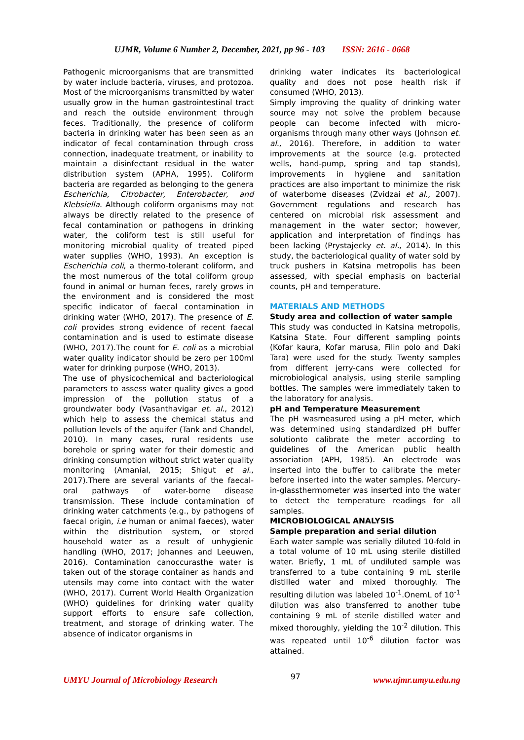UJMR, Volume 6 Number 2, December, 2021, pp 96 - 103 ISSN: 2616 - 0668
Pathogenic microorganisms that are transmitted by water include bacteria, viruses, and protozoa. Most of the microorganisms transmitted by water usually grow in the human gastrointestinal tract and reach the outside environment through feces. Traditionally, the presence of coliform bacteria in drinking water has been seen as an indicator of fecal contamination through cross connection, inadequate treatment, or inability to maintain a disinfectant residual in the water distribution system (APHA, 1995). Coliform bacteria are regarded as belonging to the genera Escherichia, Citrobacter, Enterobacter, and Klebsiella. Although coliform organisms may not always be directly related to the presence of fecal contamination or pathogens in drinking water, the coliform test is still useful for monitoring microbial quality of treated piped water supplies (WHO, 1993). An exception is Escherichia coli, a thermo-tolerant coliform, and the most numerous of the total coliform group found in animal or human feces, rarely grows in the environment and is considered the most specific indicator of faecal contamination in drinking water (WHO, 2017). The presence of E. coli provides strong evidence of recent faecal contamination and is used to estimate disease (WHO, 2017).The count for E. coli as a microbial water quality indicator should be zero per 100ml water for drinking purpose (WHO, 2013).
The use of physicochemical and bacteriological parameters to assess water quality gives a good impression of the pollution status of a groundwater body (Vasanthavigar et. al., 2012) which help to assess the chemical status and pollution levels of the aquifer (Tank and Chandel, 2010). In many cases, rural residents use borehole or spring water for their domestic and drinking consumption without strict water quality monitoring (Amanial, 2015; Shigut et al., 2017).There are several variants of the faecal-oral pathways of water-borne disease transmission. These include contamination of drinking water catchments (e.g., by pathogens of faecal origin, i.e human or animal faeces), water within the distribution system, or stored household water as a result of unhygienic handling (WHO, 2017; Johannes and Leeuwen, 2016). Contamination canoccurasthe water is taken out of the storage container as hands and utensils may come into contact with the water (WHO, 2017). Current World Health Organization (WHO) guidelines for drinking water quality support efforts to ensure safe collection, treatment, and storage of drinking water. The absence of indicator organisms in
drinking water indicates its bacteriological quality and does not pose health risk if consumed (WHO, 2013).
Simply improving the quality of drinking water source may not solve the problem because people can become infected with micro-organisms through many other ways (Johnson et. al., 2016). Therefore, in addition to water improvements at the source (e.g. protected wells, hand-pump, spring and tap stands), improvements in hygiene and sanitation practices are also important to minimize the risk of waterborne diseases (Zvidzai et al., 2007). Government regulations and research has centered on microbial risk assessment and management in the water sector; however, application and interpretation of findings has been lacking (Prystajecky et. al., 2014). In this study, the bacteriological quality of water sold by truck pushers in Katsina metropolis has been assessed, with special emphasis on bacterial counts, pH and temperature.
MATERIALS AND METHODS
Study area and collection of water sample
This study was conducted in Katsina metropolis, Katsina State. Four different sampling points (Kofar kaura, Kofar marusa, Filin polo and Daki Tara) were used for the study. Twenty samples from different jerry-cans were collected for microbiological analysis, using sterile sampling bottles. The samples were immediately taken to the laboratory for analysis.
pH and Temperature Measurement
The pH wasmeasured using a pH meter, which was determined using standardized pH buffer solutionto calibrate the meter according to guidelines of the American public health association (APH, 1985). An electrode was inserted into the buffer to calibrate the meter before inserted into the water samples. Mercury-in-glassthermometer was inserted into the water to detect the temperature readings for all samples.
MICROBIOLOGICAL ANALYSIS
Sample preparation and serial dilution
Each water sample was serially diluted 10-fold in a total volume of 10 mL using sterile distilled water. Briefly, 1 mL of undiluted sample was transferred to a tube containing 9 mL sterile distilled water and mixed thoroughly. The resulting dilution was labeled 10<sup>-1</sup>.OnemL of 10<sup>-1</sup> dilution was also transferred to another tube containing 9 mL of sterile distilled water and mixed thoroughly, yielding the 10<sup>-2</sup> dilution. This was repeated until 10<sup>-6</sup> dilution factor was attained.
UMYU Journal of Microbiology Research 97 www.ujmr.umyu.edu.ng